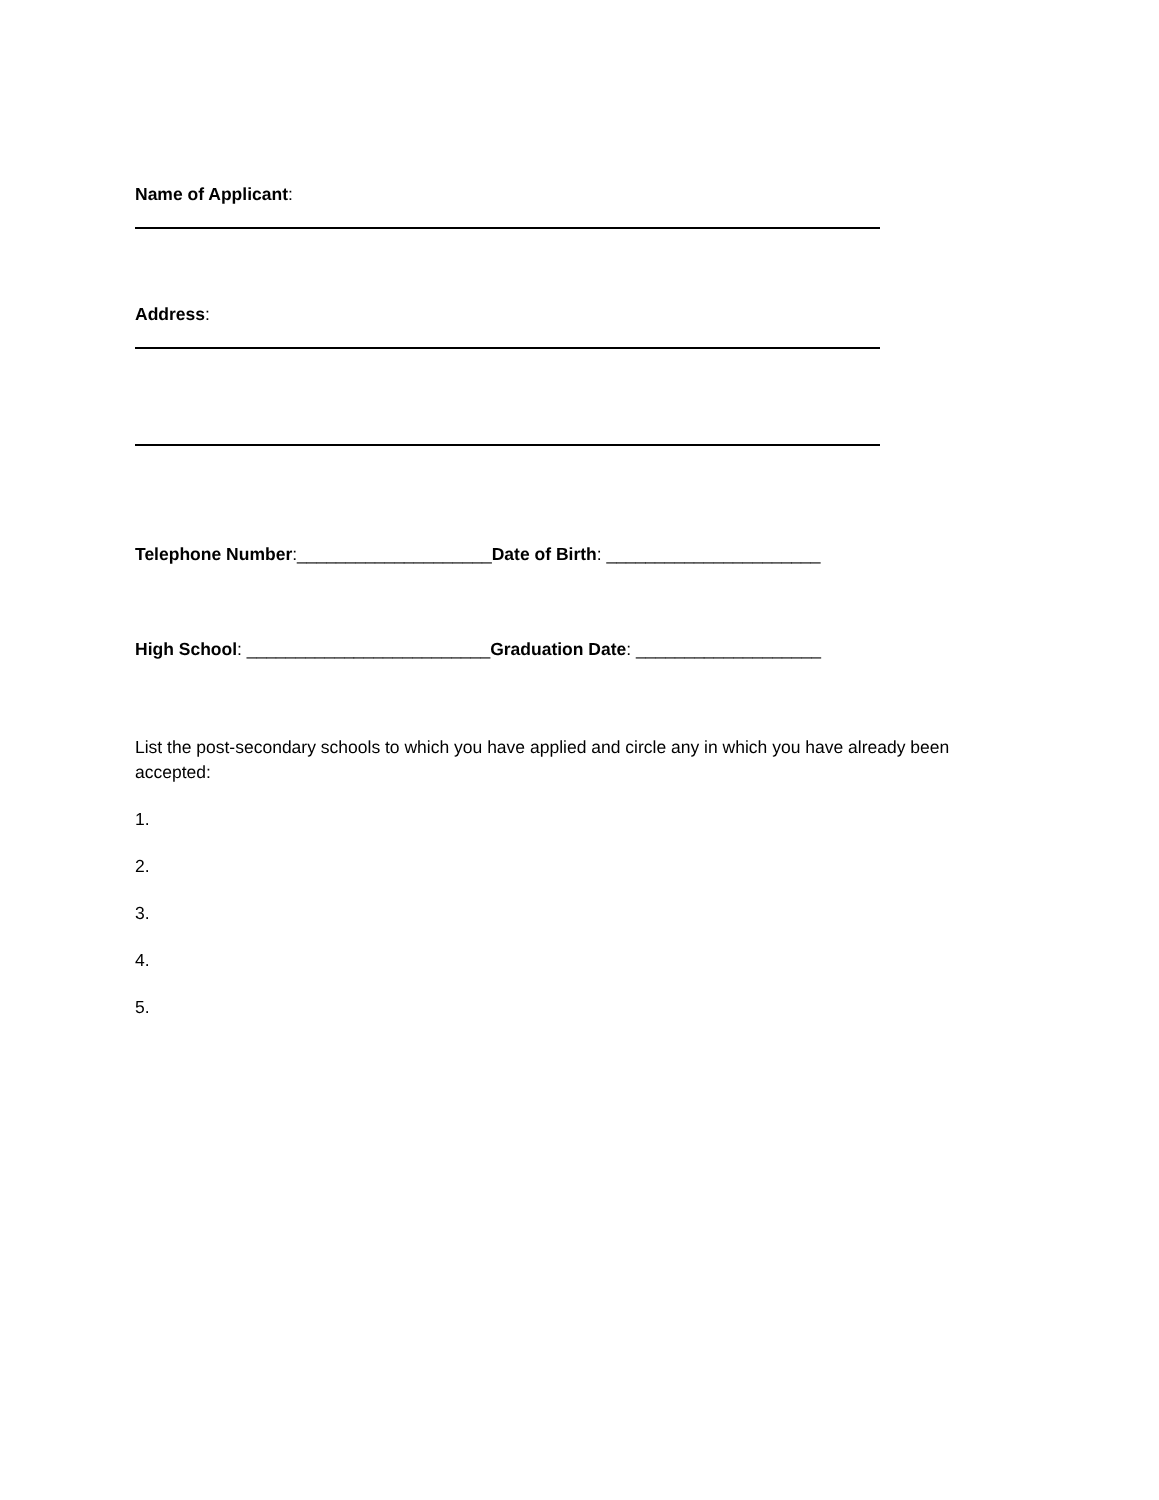Name of Applicant:
Address:
Telephone Number:____________________Date of Birth: ______________________
High School: _________________________Graduation Date: ___________________
List the post-secondary schools to which you have applied and circle any in which you have already been accepted:
1.
2.
3.
4.
5.